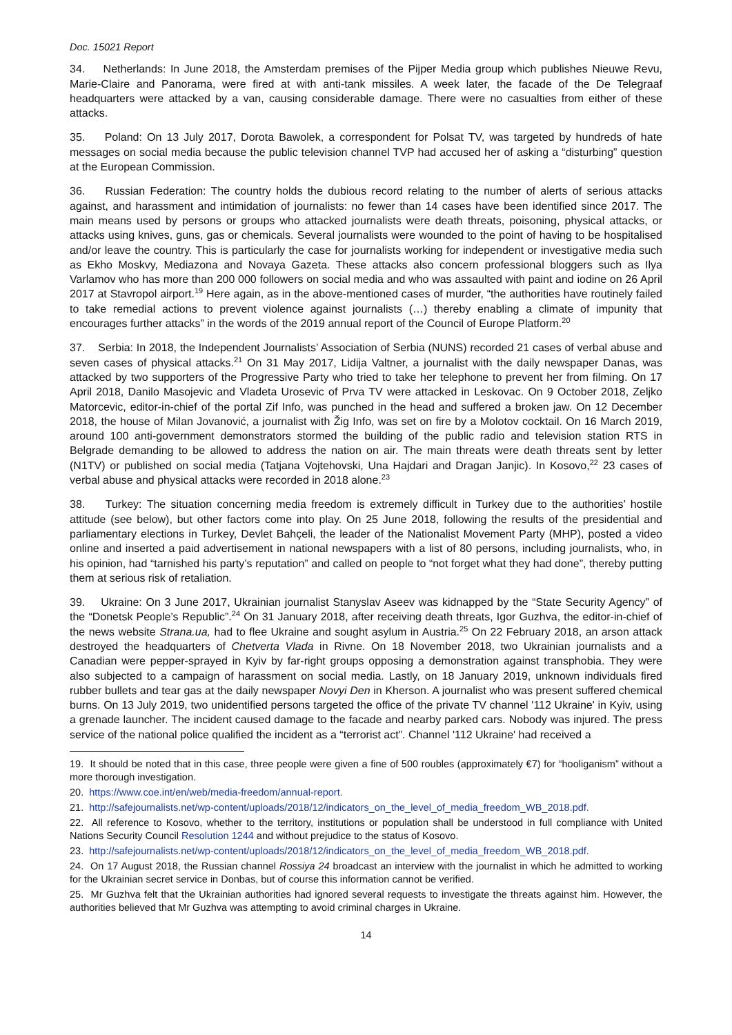Doc. 15021 Report
34. Netherlands: In June 2018, the Amsterdam premises of the Pijper Media group which publishes Nieuwe Revu, Marie-Claire and Panorama, were fired at with anti-tank missiles. A week later, the facade of the De Telegraaf headquarters were attacked by a van, causing considerable damage. There were no casualties from either of these attacks.
35. Poland: On 13 July 2017, Dorota Bawolek, a correspondent for Polsat TV, was targeted by hundreds of hate messages on social media because the public television channel TVP had accused her of asking a “disturbing” question at the European Commission.
36. Russian Federation: The country holds the dubious record relating to the number of alerts of serious attacks against, and harassment and intimidation of journalists: no fewer than 14 cases have been identified since 2017. The main means used by persons or groups who attacked journalists were death threats, poisoning, physical attacks, or attacks using knives, guns, gas or chemicals. Several journalists were wounded to the point of having to be hospitalised and/or leave the country. This is particularly the case for journalists working for independent or investigative media such as Ekho Moskvy, Mediazona and Novaya Gazeta. These attacks also concern professional bloggers such as Ilya Varlamov who has more than 200 000 followers on social media and who was assaulted with paint and iodine on 26 April 2017 at Stavropol airport.<sup>19</sup> Here again, as in the above-mentioned cases of murder, “the authorities have routinely failed to take remedial actions to prevent violence against journalists (…) thereby enabling a climate of impunity that encourages further attacks” in the words of the 2019 annual report of the Council of Europe Platform.<sup>20</sup>
37. Serbia: In 2018, the Independent Journalists’ Association of Serbia (NUNS) recorded 21 cases of verbal abuse and seven cases of physical attacks.<sup>21</sup> On 31 May 2017, Lidija Valtner, a journalist with the daily newspaper Danas, was attacked by two supporters of the Progressive Party who tried to take her telephone to prevent her from filming. On 17 April 2018, Danilo Masojevic and Vladeta Urosevic of Prva TV were attacked in Leskovac. On 9 October 2018, Zeljko Matorcevic, editor-in-chief of the portal Zif Info, was punched in the head and suffered a broken jaw. On 12 December 2018, the house of Milan Jovanović, a journalist with Žig Info, was set on fire by a Molotov cocktail. On 16 March 2019, around 100 anti-government demonstrators stormed the building of the public radio and television station RTS in Belgrade demanding to be allowed to address the nation on air. The main threats were death threats sent by letter (N1TV) or published on social media (Tatjana Vojtehovski, Una Hajdari and Dragan Janjic). In Kosovo,<sup>22</sup> 23 cases of verbal abuse and physical attacks were recorded in 2018 alone.<sup>23</sup>
38. Turkey: The situation concerning media freedom is extremely difficult in Turkey due to the authorities’ hostile attitude (see below), but other factors come into play. On 25 June 2018, following the results of the presidential and parliamentary elections in Turkey, Devlet Bahçeli, the leader of the Nationalist Movement Party (MHP), posted a video online and inserted a paid advertisement in national newspapers with a list of 80 persons, including journalists, who, in his opinion, had “tarnished his party’s reputation” and called on people to “not forget what they had done”, thereby putting them at serious risk of retaliation.
39. Ukraine: On 3 June 2017, Ukrainian journalist Stanyslav Aseev was kidnapped by the “State Security Agency” of the “Donetsk People’s Republic”.<sup>24</sup> On 31 January 2018, after receiving death threats, Igor Guzhva, the editor-in-chief of the news website Strana.ua, had to flee Ukraine and sought asylum in Austria.<sup>25</sup> On 22 February 2018, an arson attack destroyed the headquarters of Chetverta Vlada in Rivne. On 18 November 2018, two Ukrainian journalists and a Canadian were pepper-sprayed in Kyiv by far-right groups opposing a demonstration against transphobia. They were also subjected to a campaign of harassment on social media. Lastly, on 18 January 2019, unknown individuals fired rubber bullets and tear gas at the daily newspaper Novyi Den in Kherson. A journalist who was present suffered chemical burns. On 13 July 2019, two unidentified persons targeted the office of the private TV channel '112 Ukraine' in Kyiv, using a grenade launcher. The incident caused damage to the facade and nearby parked cars. Nobody was injured. The press service of the national police qualified the incident as a “terrorist act”. Channel '112 Ukraine' had received a
19. It should be noted that in this case, three people were given a fine of 500 roubles (approximately €7) for “hooliganism” without a more thorough investigation.
20. https://www.coe.int/en/web/media-freedom/annual-report.
21. http://safejournalists.net/wp-content/uploads/2018/12/indicators_on_the_level_of_media_freedom_WB_2018.pdf.
22. All reference to Kosovo, whether to the territory, institutions or population shall be understood in full compliance with United Nations Security Council Resolution 1244 and without prejudice to the status of Kosovo.
23. http://safejournalists.net/wp-content/uploads/2018/12/indicators_on_the_level_of_media_freedom_WB_2018.pdf.
24. On 17 August 2018, the Russian channel Rossiya 24 broadcast an interview with the journalist in which he admitted to working for the Ukrainian secret service in Donbas, but of course this information cannot be verified.
25. Mr Guzhva felt that the Ukrainian authorities had ignored several requests to investigate the threats against him. However, the authorities believed that Mr Guzhva was attempting to avoid criminal charges in Ukraine.
14